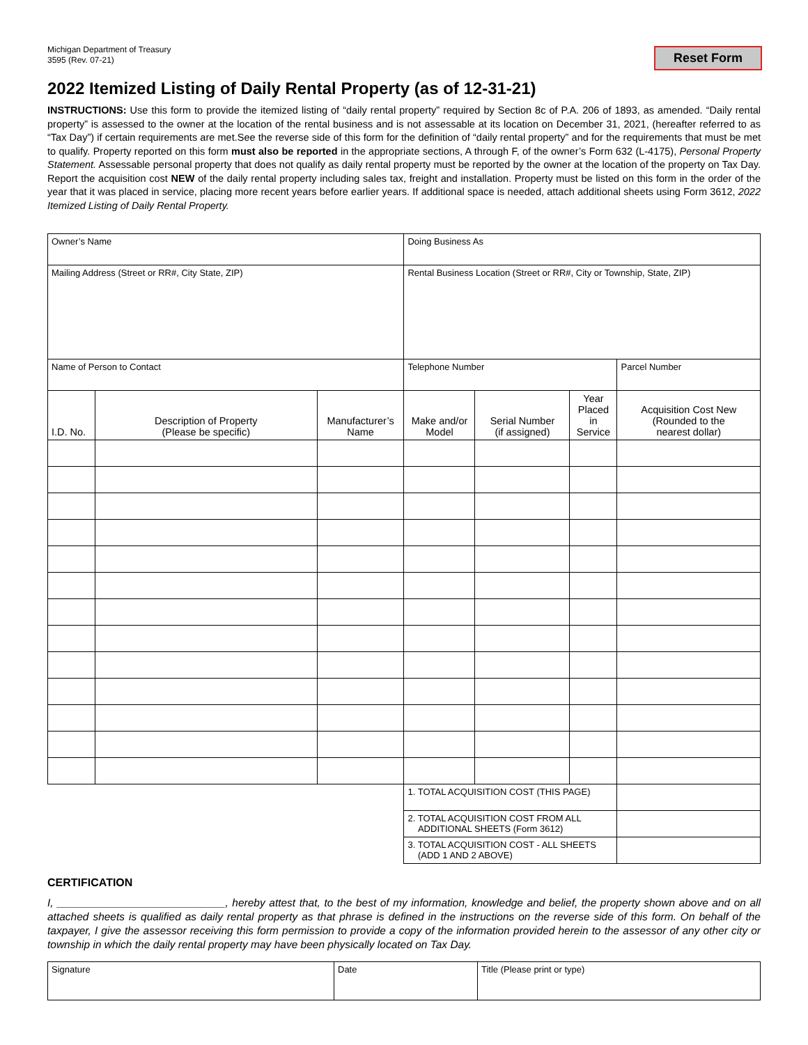Michigan Department of Treasury
3595 (Rev. 07-21)
Reset Form
2022 Itemized Listing of Daily Rental Property (as of 12-31-21)
INSTRUCTIONS: Use this form to provide the itemized listing of “daily rental property” required by Section 8c of P.A. 206 of 1893, as amended. “Daily rental property” is assessed to the owner at the location of the rental business and is not assessable at its location on December 31, 2021, (hereafter referred to as “Tax Day”) if certain requirements are met.See the reverse side of this form for the definition of “daily rental property” and for the requirements that must be met to qualify. Property reported on this form must also be reported in the appropriate sections, A through F, of the owner’s Form 632 (L-4175), Personal Property Statement. Assessable personal property that does not qualify as daily rental property must be reported by the owner at the location of the property on Tax Day. Report the acquisition cost NEW of the daily rental property including sales tax, freight and installation. Property must be listed on this form in the order of the year that it was placed in service, placing more recent years before earlier years. If additional space is needed, attach additional sheets using Form 3612, 2022 Itemized Listing of Daily Rental Property.
| Owner’s Name | | | Doing Business As | | | |
| Mailing Address (Street or RR#, City State, ZIP) | | | Rental Business Location (Street or RR#, City or Township, State, ZIP) | | | |
| Name of Person to Contact | | | Telephone Number | | | Parcel Number |
| I.D. No. | Description of Property (Please be specific) | Manufacturer’s Name | Make and/or Model | Serial Number (if assigned) | Year Placed in Service | Acquisition Cost New (Rounded to the nearest dollar) |
| | | | 1. TOTAL ACQUISITION COST (THIS PAGE) | | | |
| | | | 2. TOTAL ACQUISITION COST FROM ALL ADDITIONAL SHEETS (Form 3612) | | | |
| | | | 3. TOTAL ACQUISITION COST - ALL SHEETS (ADD 1 AND 2 ABOVE) | | | |
CERTIFICATION
I, ____________________________, hereby attest that, to the best of my information, knowledge and belief, the property shown above and on all attached sheets is qualified as daily rental property as that phrase is defined in the instructions on the reverse side of this form. On behalf of the taxpayer, I give the assessor receiving this form permission to provide a copy of the information provided herein to the assessor of any other city or township in which the daily rental property may have been physically located on Tax Day.
| Signature | Date | Title (Please print or type) |